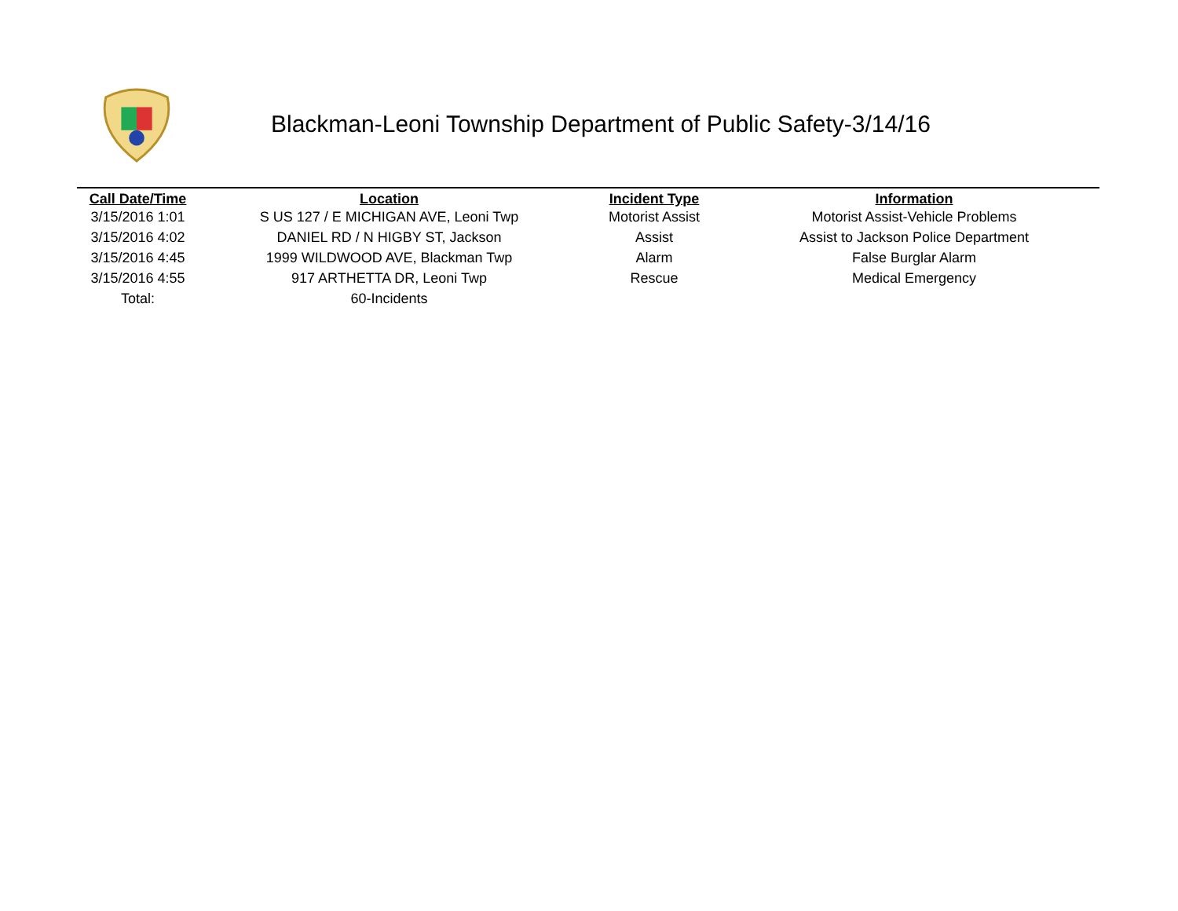Blackman-Leoni Township Department of Public Safety-3/14/16
| Call Date/Time | Location | Incident Type | Information |
| --- | --- | --- | --- |
| 3/15/2016 1:01 | S US 127 / E MICHIGAN AVE, Leoni Twp | Motorist Assist | Motorist Assist-Vehicle Problems |
| 3/15/2016 4:02 | DANIEL RD / N HIGBY ST, Jackson | Assist | Assist to Jackson Police Department |
| 3/15/2016 4:45 | 1999 WILDWOOD AVE, Blackman Twp | Alarm | False Burglar Alarm |
| 3/15/2016 4:55 | 917 ARTHETTA DR, Leoni Twp | Rescue | Medical Emergency |
| Total: | 60-Incidents | | |